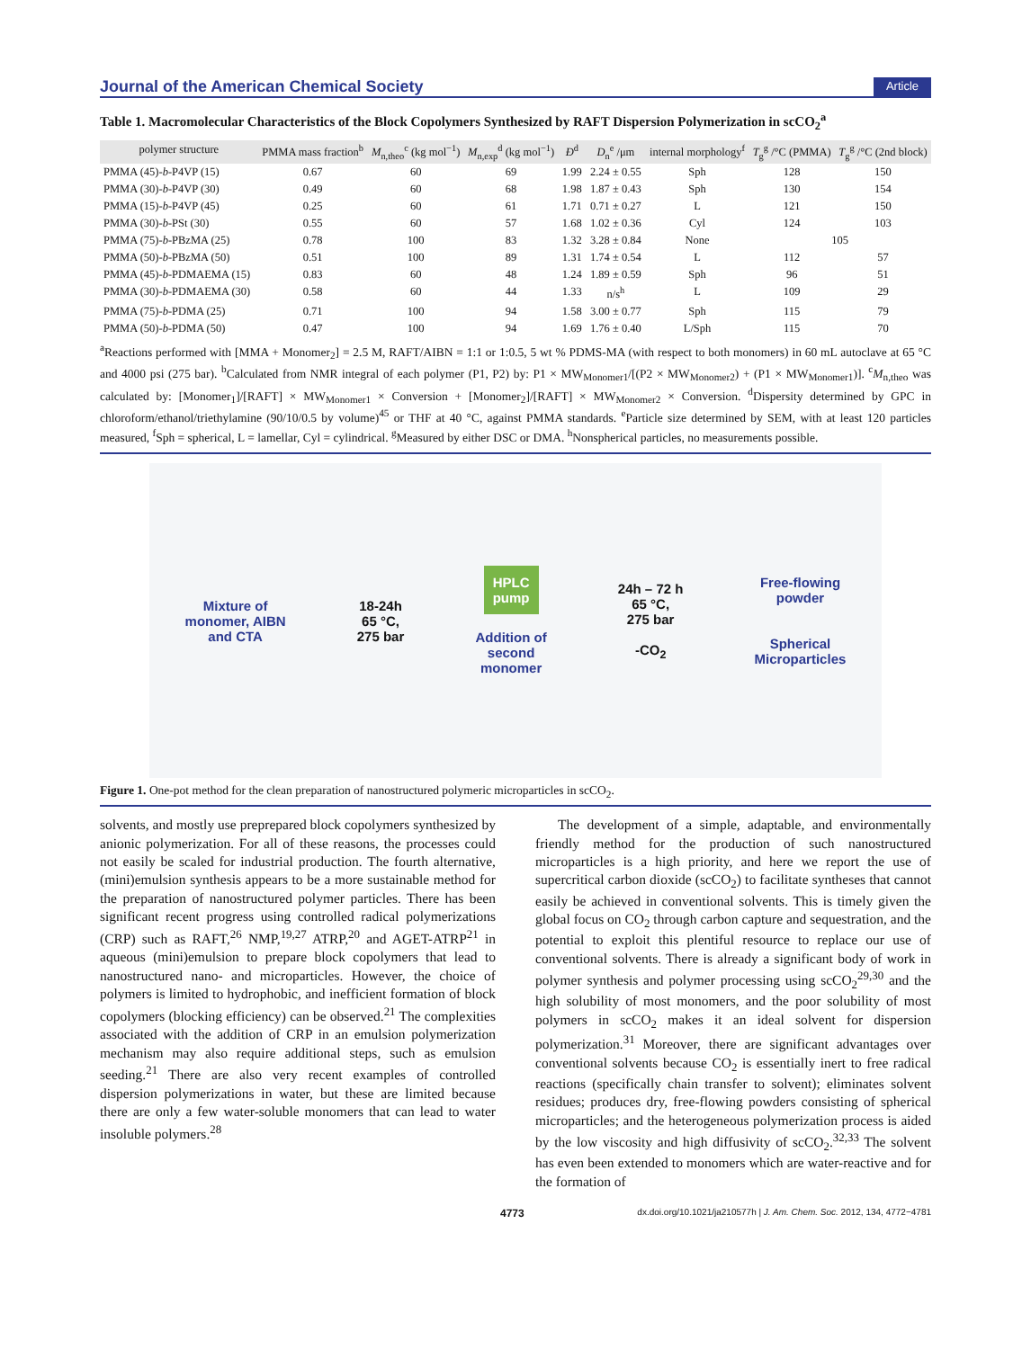Journal of the American Chemical Society Article
Table 1. Macromolecular Characteristics of the Block Copolymers Synthesized by RAFT Dispersion Polymerization in scCO<sub>2</sub><sup>a</sup>
| polymer structure | PMMA mass fraction<sup>b</sup> | M<sub>n,theo</sub><sup>c</sup> (kg mol<sup>−1</sup>) | M<sub>n,exp</sub><sup>d</sup> (kg mol<sup>−1</sup>) | Đ<sup>d</sup> | D<sub>n</sub><sup>e</sup> /μm | internal morphology<sup>f</sup> | T<sub>g</sub><sup>g</sup> /°C (PMMA) | T<sub>g</sub><sup>g</sup> /°C (2nd block) |
| --- | --- | --- | --- | --- | --- | --- | --- | --- |
| PMMA (45)- b -P4VP (15) | 0.67 | 60 | 69 | 1.99 | 2.24 ± 0.55 | Sph | 128 | 150 |
| PMMA (30)- b -P4VP (30) | 0.49 | 60 | 68 | 1.98 | 1.87 ± 0.43 | Sph | 130 | 154 |
| PMMA (15)- b -P4VP (45) | 0.25 | 60 | 61 | 1.71 | 0.71 ± 0.27 | L | 121 | 150 |
| PMMA (30)- b -PSt (30) | 0.55 | 60 | 57 | 1.68 | 1.02 ± 0.36 | Cyl | 124 | 103 |
| PMMA (75)- b -PBzMA (25) | 0.78 | 100 | 83 | 1.32 | 3.28 ± 0.84 | None | 105 | |
| PMMA (50)- b -PBzMA (50) | 0.51 | 100 | 89 | 1.31 | 1.74 ± 0.54 | L | 112 | 57 |
| PMMA (45)- b -PDMAEMA (15) | 0.83 | 60 | 48 | 1.24 | 1.89 ± 0.59 | Sph | 96 | 51 |
| PMMA (30)- b -PDMAEMA (30) | 0.58 | 60 | 44 | 1.33 | n/s<sup>h</sup> | L | 109 | 29 |
| PMMA (75)- b -PDMA (25) | 0.71 | 100 | 94 | 1.58 | 3.00 ± 0.77 | Sph | 115 | 79 |
| PMMA (50)- b -PDMA (50) | 0.47 | 100 | 94 | 1.69 | 1.76 ± 0.40 | L/Sph | 115 | 70 |
<sup>a</sup> Reactions performed with [MMA + Monomer<sub>2</sub>] = 2.5 M, RAFT/AIBN = 1:1 or 1:0.5, 5 wt % PDMS-MA (with respect to both monomers) in 60 mL autoclave at 65 °C and 4000 psi (275 bar). <sup>b</sup>Calculated from NMR integral of each polymer (P1, P2) by: P1 × MW<sub>Monomer1</sub>/[(P2 × MW<sub>Monomer2</sub>) + (P1 × MW<sub>Monomer1</sub>)]. <sup>c</sup>M<sub>n,theo</sub> was calculated by: [Monomer<sub>1</sub>]/[RAFT] × MW<sub>Monomer1</sub> × Conversion + [Monomer<sub>2</sub>]/[RAFT] × MW<sub>Monomer2</sub> × Conversion. <sup>d</sup>Dispersity determined by GPC in chloroform/ethanol/triethylamine (90/10/0.5 by volume)<sup>45</sup> or THF at 40 °C, against PMMA standards. <sup>e</sup>Particle size determined by SEM, with at least 120 particles measured, <sup>f</sup>Sph = spherical, L = lamellar, Cyl = cylindrical. <sup>g</sup>Measured by either DSC or DMA. <sup>h</sup>Nonspherical particles, no measurements possible.
Mixture of
monomer, AIBN
and CTA
18-24h
65 °C,
275 bar
HPLC
pump
Addition of
second
monomer
24h – 72 h
65 °C,
275 bar
-CO<sub>2</sub>
Free-flowing
powder
Spherical
Microparticles
Figure 1. One-pot method for the clean preparation of nanostructured polymeric microparticles in scCO<sub>2</sub>.
solvents, and mostly use preprepared block copolymers synthesized by anionic polymerization. For all of these reasons, the processes could not easily be scaled for industrial production. The fourth alternative, (mini)emulsion synthesis appears to be a more sustainable method for the preparation of nanostructured polymer particles. There has been significant recent progress using controlled radical polymerizations (CRP) such as RAFT,<sup>26</sup> NMP,<sup>19,27</sup> ATRP,<sup>20</sup> and AGET-ATRP<sup>21</sup> in aqueous (mini)emulsion to prepare block copolymers that lead to nanostructured nano- and microparticles. However, the choice of polymers is limited to hydrophobic, and inefficient formation of block copolymers (blocking efficiency) can be observed.<sup>21</sup> The complexities associated with the addition of CRP in an emulsion polymerization mechanism may also require additional steps, such as emulsion seeding.<sup>21</sup> There are also very recent examples of controlled dispersion polymerizations in water, but these are limited because there are only a few water-soluble monomers that can lead to water insoluble polymers.<sup>28</sup>
The development of a simple, adaptable, and environmentally friendly method for the production of such nanostructured microparticles is a high priority, and here we report the use of supercritical carbon dioxide (scCO<sub>2</sub>) to facilitate syntheses that cannot easily be achieved in conventional solvents. This is timely given the global focus on CO<sub>2</sub> through carbon capture and sequestration, and the potential to exploit this plentiful resource to replace our use of conventional solvents. There is already a significant body of work in polymer synthesis and polymer processing using scCO<sub>2</sub><sup>29,30</sup> and the high solubility of most monomers, and the poor solubility of most polymers in scCO<sub>2</sub> makes it an ideal solvent for dispersion polymerization.<sup>31</sup> Moreover, there are significant advantages over conventional solvents because CO<sub>2</sub> is essentially inert to free radical reactions (specifically chain transfer to solvent); eliminates solvent residues; produces dry, free-flowing powders consisting of spherical microparticles; and the heterogeneous polymerization process is aided by the low viscosity and high diffusivity of scCO<sub>2</sub>.<sup>32,33</sup> The solvent has even been extended to monomers which are water-reactive and for the formation of
4773 dx.doi.org/10.1021/ja210577h | J. Am. Chem. Soc. 2012, 134, 4772−4781